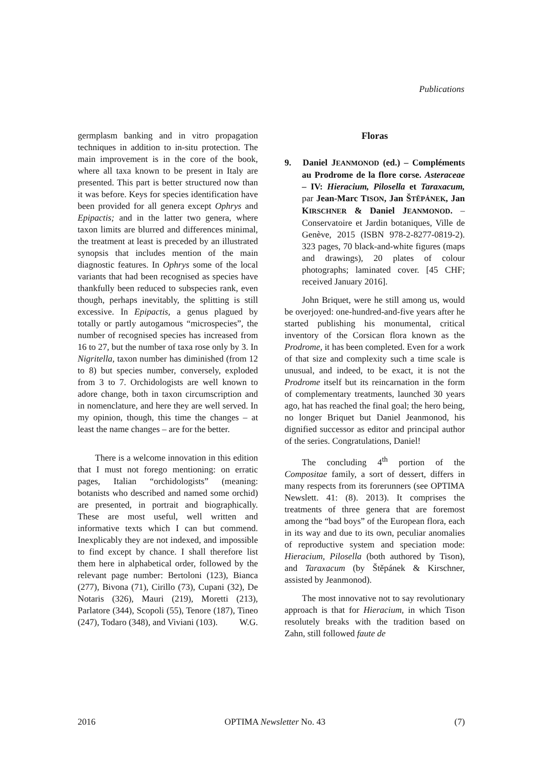Publications
germplasm banking and in vitro propagation techniques in addition to in-situ protection. The main improvement is in the core of the book, where all taxa known to be present in Italy are presented. This part is better structured now than it was before. Keys for species identification have been provided for all genera except Ophrys and Epipactis; and in the latter two genera, where taxon limits are blurred and differences minimal, the treatment at least is preceded by an illustrated synopsis that includes mention of the main diagnostic features. In Ophrys some of the local variants that had been recognised as species have thankfully been reduced to subspecies rank, even though, perhaps inevitably, the splitting is still excessive. In Epipactis, a genus plagued by totally or partly autogamous “microspecies”, the number of recognised species has increased from 16 to 27, but the number of taxa rose only by 3. In Nigritella, taxon number has diminished (from 12 to 8) but species number, conversely, exploded from 3 to 7. Orchidologists are well known to adore change, both in taxon circumscription and in nomenclature, and here they are well served. In my opinion, though, this time the changes – at least the name changes – are for the better.
There is a welcome innovation in this edition that I must not forego mentioning: on erratic pages, Italian “orchidologists” (meaning: botanists who described and named some orchid) are presented, in portrait and biographically. These are most useful, well written and informative texts which I can but commend. Inexplicably they are not indexed, and impossible to find except by chance. I shall therefore list them here in alphabetical order, followed by the relevant page number: Bertoloni (123), Bianca (277), Bivona (71), Cirillo (73), Cupani (32), De Notaris (326), Mauri (219), Moretti (213), Parlatore (344), Scopoli (55), Tenore (187), Tineo (247), Todaro (348), and Viviani (103). W.G.
Floras
9. Daniel JEANMONOD (ed.) – Compléments au Prodrome de la flore corse. Asteraceae – IV: Hieracium, Pilosella et Taraxacum, par Jean-Marc TISON, Jan ŠTĚPÁNEK, Jan KIRSCHNER & Daniel JEANMONOD. – Conservatoire et Jardin botaniques, Ville de Genève, 2015 (ISBN 978-2-8277-0819-2). 323 pages, 70 black-and-white figures (maps and drawings), 20 plates of colour photographs; laminated cover. [45 CHF; received January 2016].
John Briquet, were he still among us, would be overjoyed: one-hundred-and-five years after he started publishing his monumental, critical inventory of the Corsican flora known as the Prodrome, it has been completed. Even for a work of that size and complexity such a time scale is unusual, and indeed, to be exact, it is not the Prodrome itself but its reincarnation in the form of complementary treatments, launched 30 years ago, hat has reached the final goal; the hero being, no longer Briquet but Daniel Jeanmonod, his dignified successor as editor and principal author of the series. Congratulations, Daniel!
The concluding 4<sup>th</sup> portion of the Compositae family, a sort of dessert, differs in many respects from its forerunners (see OPTIMA Newslett. 41: (8). 2013). It comprises the treatments of three genera that are foremost among the “bad boys” of the European flora, each in its way and due to its own, peculiar anomalies of reproductive system and speciation mode: Hieracium, Pilosella (both authored by Tison), and Taraxacum (by Štěpánek & Kirschner, assisted by Jeanmonod).
The most innovative not to say revolutionary approach is that for Hieracium, in which Tison resolutely breaks with the tradition based on Zahn, still followed faute de
2016 OPTIMA Newsletter No. 43 (7)